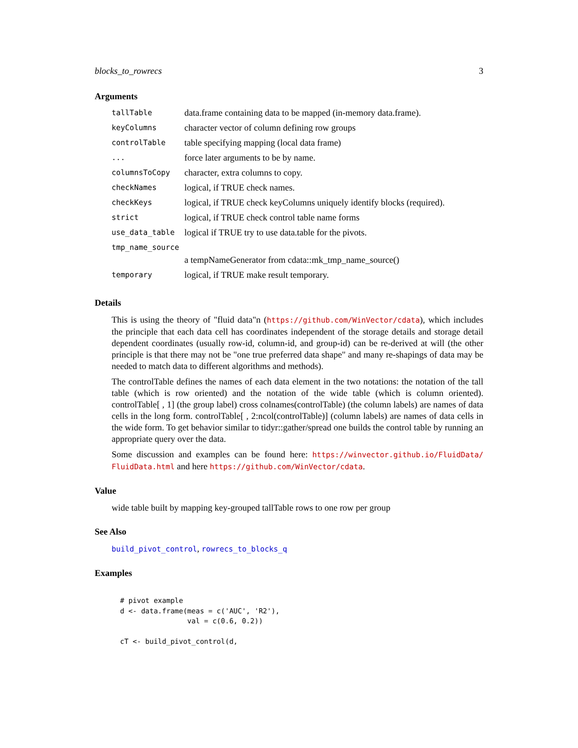blocks_to_rowrecs 3
Arguments
| tallTable | data.frame containing data to be mapped (in-memory data.frame). |
| keyColumns | character vector of column defining row groups |
| controlTable | table specifying mapping (local data frame) |
| ... | force later arguments to be by name. |
| columnsToCopy | character, extra columns to copy. |
| checkNames | logical, if TRUE check names. |
| checkKeys | logical, if TRUE check keyColumns uniquely identify blocks (required). |
| strict | logical, if TRUE check control table name forms |
| use_data_table | logical if TRUE try to use data.table for the pivots. |
| tmp_name_source | |
| | a tempNameGenerator from cdata::mk_tmp_name_source() |
| temporary | logical, if TRUE make result temporary. |
Details
This is using the theory of "fluid data"n (https://github.com/WinVector/cdata), which includes the principle that each data cell has coordinates independent of the storage details and storage detail dependent coordinates (usually row-id, column-id, and group-id) can be re-derived at will (the other principle is that there may not be "one true preferred data shape" and many re-shapings of data may be needed to match data to different algorithms and methods).
The controlTable defines the names of each data element in the two notations: the notation of the tall table (which is row oriented) and the notation of the wide table (which is column oriented). controlTable[ , 1] (the group label) cross colnames(controlTable) (the column labels) are names of data cells in the long form. controlTable[ , 2:ncol(controlTable)] (column labels) are names of data cells in the wide form. To get behavior similar to tidyr::gather/spread one builds the control table by running an appropriate query over the data.
Some discussion and examples can be found here: https://winvector.github.io/FluidData/ FluidData.html and here https://github.com/WinVector/cdata.
Value
wide table built by mapping key-grouped tallTable rows to one row per group
See Also
build_pivot_control, rowrecs_to_blocks_q
Examples
# pivot example
d <- data.frame(meas = c('AUC', 'R2'),
                val = c(0.6, 0.2))

cT <- build_pivot_control(d,